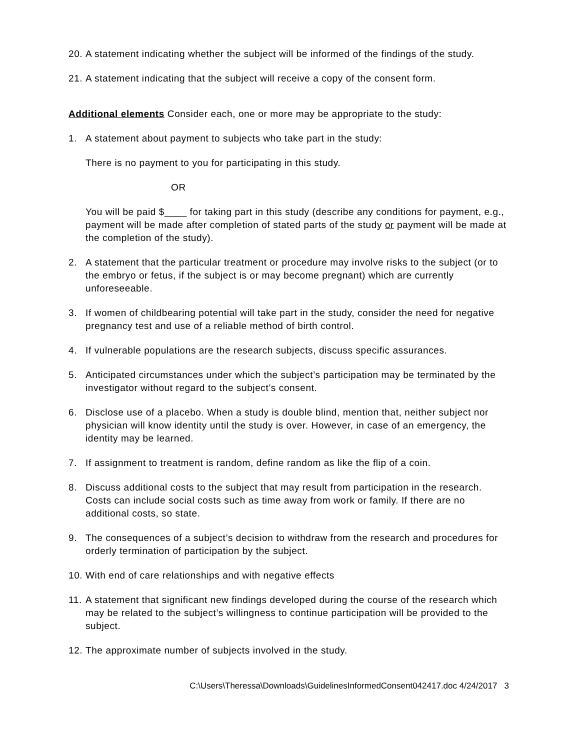20. A statement indicating whether the subject will be informed of the findings of the study.
21. A statement indicating that the subject will receive a copy of the consent form.
Additional elements Consider each, one or more may be appropriate to the study:
1. A statement about payment to subjects who take part in the study:
There is no payment to you for participating in this study.
OR
You will be paid $____ for taking part in this study (describe any conditions for payment, e.g., payment will be made after completion of stated parts of the study or payment will be made at the completion of the study).
2. A statement that the particular treatment or procedure may involve risks to the subject (or to the embryo or fetus, if the subject is or may become pregnant) which are currently unforeseeable.
3. If women of childbearing potential will take part in the study, consider the need for negative pregnancy test and use of a reliable method of birth control.
4. If vulnerable populations are the research subjects, discuss specific assurances.
5. Anticipated circumstances under which the subject’s participation may be terminated by the investigator without regard to the subject’s consent.
6. Disclose use of a placebo. When a study is double blind, mention that, neither subject nor physician will know identity until the study is over. However, in case of an emergency, the identity may be learned.
7. If assignment to treatment is random, define random as like the flip of a coin.
8. Discuss additional costs to the subject that may result from participation in the research. Costs can include social costs such as time away from work or family. If there are no additional costs, so state.
9. The consequences of a subject’s decision to withdraw from the research and procedures for orderly termination of participation by the subject.
10. With end of care relationships and with negative effects
11. A statement that significant new findings developed during the course of the research which may be related to the subject’s willingness to continue participation will be provided to the subject.
12. The approximate number of subjects involved in the study.
C:\Users\Theressa\Downloads\GuidelinesInformedConsent042417.doc 4/24/2017 3